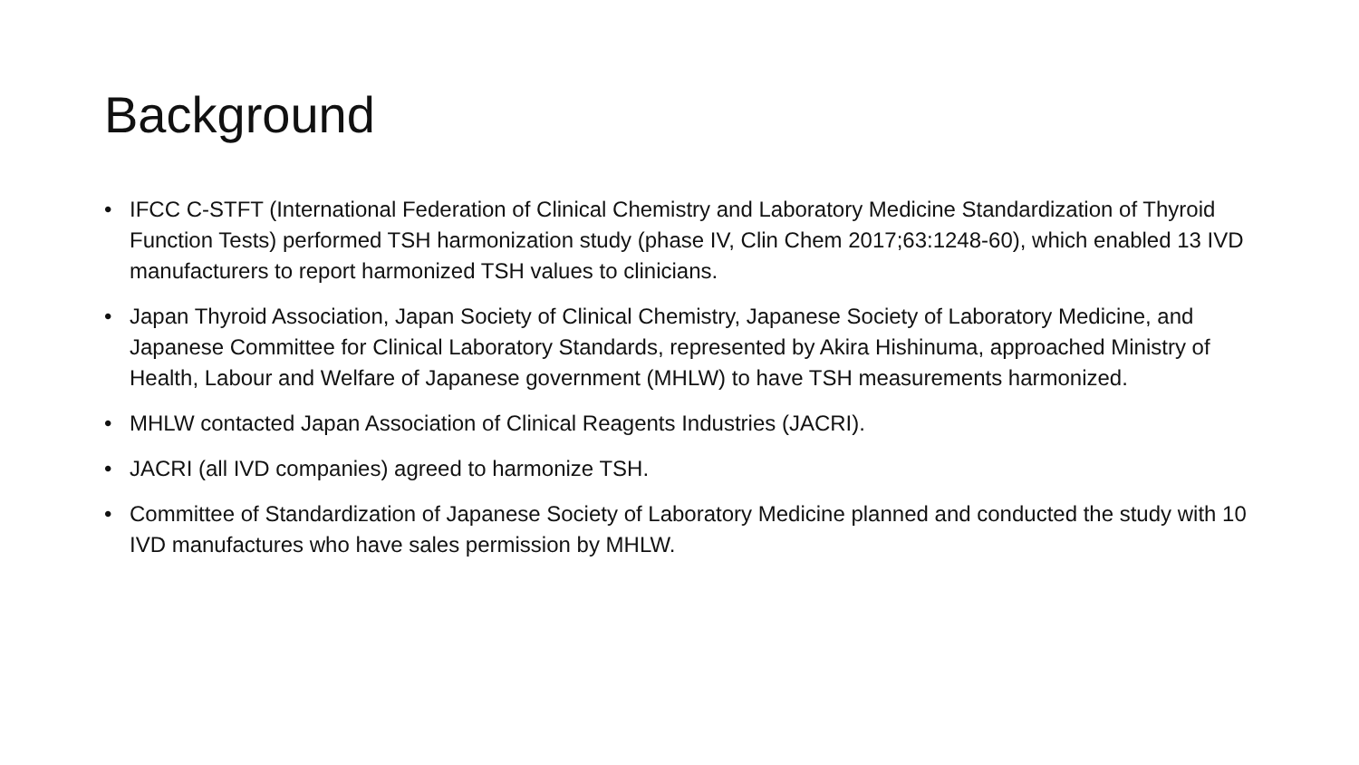Background
• IFCC C-STFT (International Federation of Clinical Chemistry and Laboratory Medicine Standardization of Thyroid Function Tests) performed TSH harmonization study (phase IV, Clin Chem 2017;63:1248-60), which enabled 13 IVD manufacturers to report harmonized TSH values to clinicians.
• Japan Thyroid Association, Japan Society of Clinical Chemistry, Japanese Society of Laboratory Medicine, and Japanese Committee for Clinical Laboratory Standards, represented by Akira Hishinuma, approached Ministry of Health, Labour and Welfare of Japanese government (MHLW) to have TSH measurements harmonized.
• MHLW contacted Japan Association of Clinical Reagents Industries (JACRI).
• JACRI (all IVD companies) agreed to harmonize TSH.
• Committee of Standardization of Japanese Society of Laboratory Medicine planned and conducted the study with 10 IVD manufactures who have sales permission by MHLW.